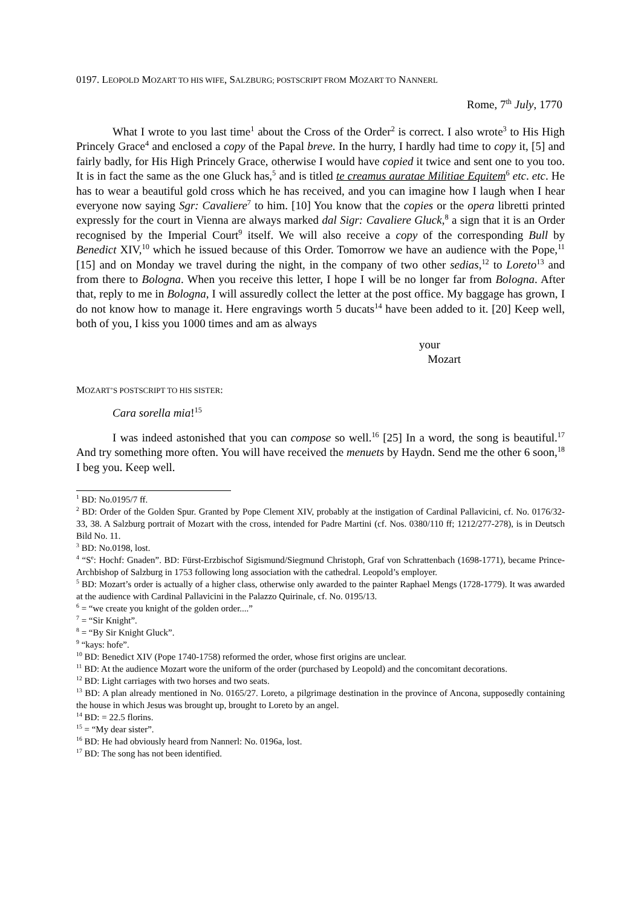0197. LEOPOLD MOZART TO HIS WIFE, SALZBURG; POSTSCRIPT FROM MOZART TO NANNERL
Rome, 7<sup>th</sup> July, 1770
What I wrote to you last time<sup>1</sup> about the Cross of the Order<sup>2</sup> is correct. I also wrote<sup>3</sup> to His High Princely Grace<sup>4</sup> and enclosed a copy of the Papal breve. In the hurry, I hardly had time to copy it, [5] and fairly badly, for His High Princely Grace, otherwise I would have copied it twice and sent one to you too. It is in fact the same as the one Gluck has,<sup>5</sup> and is titled te creamus auratae Militiae Equitem<sup>6</sup> etc. etc. He has to wear a beautiful gold cross which he has received, and you can imagine how I laugh when I hear everyone now saying Sgr: Cavaliere<sup>7</sup> to him. [10] You know that the copies or the opera libretti printed expressly for the court in Vienna are always marked dal Sigr: Cavaliere Gluck,<sup>8</sup> a sign that it is an Order recognised by the Imperial Court<sup>9</sup> itself. We will also receive a copy of the corresponding Bull by Benedict XIV,<sup>10</sup> which he issued because of this Order. Tomorrow we have an audience with the Pope,<sup>11</sup> [15] and on Monday we travel during the night, in the company of two other sedias,<sup>12</sup> to Loreto<sup>13</sup> and from there to Bologna. When you receive this letter, I hope I will be no longer far from Bologna. After that, reply to me in Bologna, I will assuredly collect the letter at the post office. My baggage has grown, I do not know how to manage it. Here engravings worth 5 ducats<sup>14</sup> have been added to it. [20] Keep well, both of you, I kiss you 1000 times and am as always
your
Mozart
MOZART’S POSTSCRIPT TO HIS SISTER:
Cara sorella mia!<sup>15</sup>
I was indeed astonished that you can compose so well.<sup>16</sup> [25] In a word, the song is beautiful.<sup>17</sup> And try something more often. You will have received the menuets by Haydn. Send me the other 6 soon,<sup>18</sup> I beg you. Keep well.
<sup>1</sup> BD: No.0195/7 ff.
<sup>2</sup> BD: Order of the Golden Spur. Granted by Pope Clement XIV, probably at the instigation of Cardinal Pallavicini, cf. No. 0176/32-33, 38. A Salzburg portrait of Mozart with the cross, intended for Padre Martini (cf. Nos. 0380/110 ff; 1212/277-278), is in Deutsch Bild No. 11.
<sup>3</sup> BD: No.0198, lost.
<sup>4</sup> “S<sup>e</sup>: Hochf: Gnaden”. BD: Fürst-Erzbischof Sigismund/Siegmund Christoph, Graf von Schrattenbach (1698-1771), became Prince-Archbishop of Salzburg in 1753 following long association with the cathedral. Leopold’s employer.
<sup>5</sup> BD: Mozart’s order is actually of a higher class, otherwise only awarded to the painter Raphael Mengs (1728-1779). It was awarded at the audience with Cardinal Pallavicini in the Palazzo Quirinale, cf. No. 0195/13.
<sup>6</sup> = “we create you knight of the golden order....”
<sup>7</sup> = “Sir Knight”.
<sup>8</sup> = “By Sir Knight Gluck”.
<sup>9</sup> “kays: hofe”.
<sup>10</sup> BD: Benedict XIV (Pope 1740-1758) reformed the order, whose first origins are unclear.
<sup>11</sup> BD: At the audience Mozart wore the uniform of the order (purchased by Leopold) and the concomitant decorations.
<sup>12</sup> BD: Light carriages with two horses and two seats.
<sup>13</sup> BD: A plan already mentioned in No. 0165/27. Loreto, a pilgrimage destination in the province of Ancona, supposedly containing the house in which Jesus was brought up, brought to Loreto by an angel.
<sup>14</sup> BD: = 22.5 florins.
<sup>15</sup> = “My dear sister”.
<sup>16</sup> BD: He had obviously heard from Nannerl: No. 0196a, lost.
<sup>17</sup> BD: The song has not been identified.